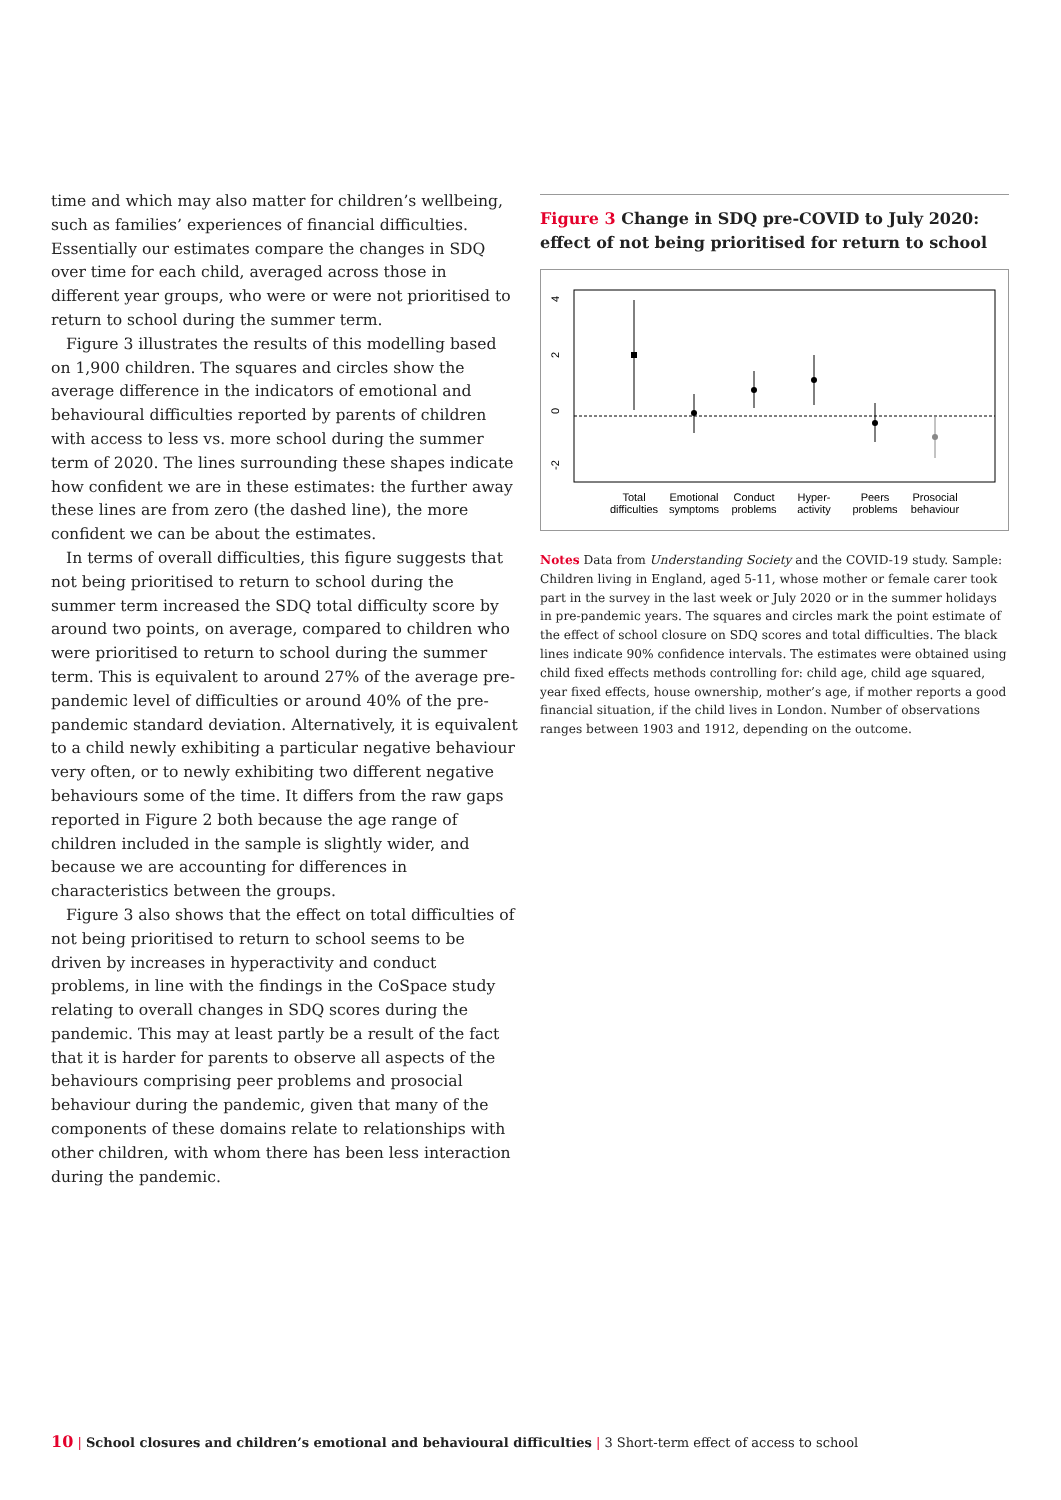time and which may also matter for children’s wellbeing, such as families’ experiences of financial difficulties. Essentially our estimates compare the changes in SDQ over time for each child, averaged across those in different year groups, who were or were not prioritised to return to school during the summer term.
Figure 3 illustrates the results of this modelling based on 1,900 children. The squares and circles show the average difference in the indicators of emotional and behavioural difficulties reported by parents of children with access to less vs. more school during the summer term of 2020. The lines surrounding these shapes indicate how confident we are in these estimates: the further away these lines are from zero (the dashed line), the more confident we can be about the estimates.
In terms of overall difficulties, this figure suggests that not being prioritised to return to school during the summer term increased the SDQ total difficulty score by around two points, on average, compared to children who were prioritised to return to school during the summer term. This is equivalent to around 27% of the average pre-pandemic level of difficulties or around 40% of the pre-pandemic standard deviation. Alternatively, it is equivalent to a child newly exhibiting a particular negative behaviour very often, or to newly exhibiting two different negative behaviours some of the time. It differs from the raw gaps reported in Figure 2 both because the age range of children included in the sample is slightly wider, and because we are accounting for differences in characteristics between the groups.
Figure 3 also shows that the effect on total difficulties of not being prioritised to return to school seems to be driven by increases in hyperactivity and conduct problems, in line with the findings in the CoSpace study relating to overall changes in SDQ scores during the pandemic. This may at least partly be a result of the fact that it is harder for parents to observe all aspects of the behaviours comprising peer problems and prosocial behaviour during the pandemic, given that many of the components of these domains relate to relationships with other children, with whom there has been less interaction during the pandemic.
Figure 3 Change in SDQ pre-COVID to July 2020: effect of not being prioritised for return to school
4
2
0
-2
Total
difficulties
Emotional
symptoms
Conduct
problems
Hyper-
activity
Peers
problems
Prosocial
behaviour
Notes Data from Understanding Society and the COVID-19 study. Sample: Children living in England, aged 5-11, whose mother or female carer took part in the survey in the last week or July 2020 or in the summer holidays in pre-pandemic years. The squares and circles mark the point estimate of the effect of school closure on SDQ scores and total difficulties. The black lines indicate 90% confidence intervals. The estimates were obtained using child fixed effects methods controlling for: child age, child age squared, year fixed effects, house ownership, mother’s age, if mother reports a good financial situation, if the child lives in London. Number of observations ranges between 1903 and 1912, depending on the outcome.
10 | School closures and children’s emotional and behavioural difficulties | 3 Short-term effect of access to school